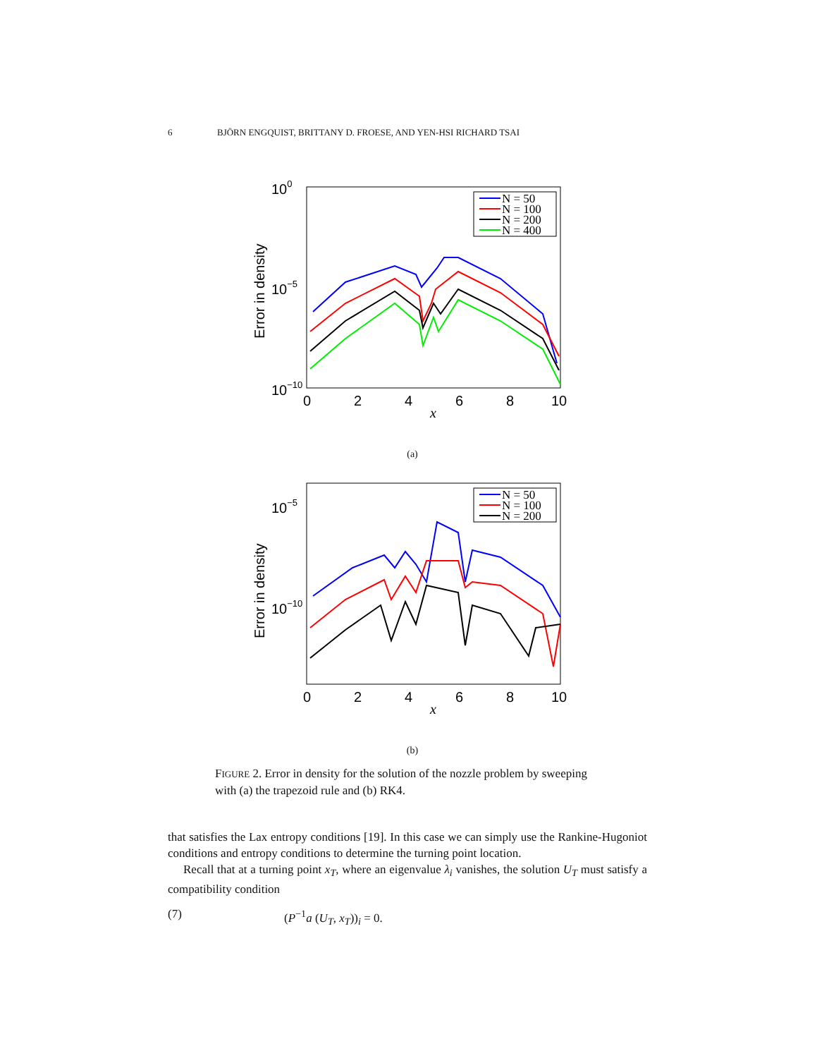6 BJÖRN ENGQUIST, BRITTANY D. FROESE, AND YEN-HSI RICHARD TSAI
100
10−5
10−10
0
2
4
6
8
10
x
Error in density
N = 50
N = 100
N = 200
N = 400
(a)
10−5
10−10
0
2
4
6
8
10
x
Error in density
N = 50
N = 100
N = 200
(b)
FIGURE 2. Error in density for the solution of the nozzle problem by sweeping with (a) the trapezoid rule and (b) RK4.
that satisfies the Lax entropy conditions [19]. In this case we can simply use the Rankine-Hugoniot conditions and entropy conditions to determine the turning point location.
Recall that at a turning point x<sub>T</sub>, where an eigenvalue λ<sub>i</sub> vanishes, the solution U<sub>T</sub> must satisfy a compatibility condition
(7) (P<sup>−1</sup>a (U<sub>T</sub>, x<sub>T</sub>))<sub>i</sub> = 0.